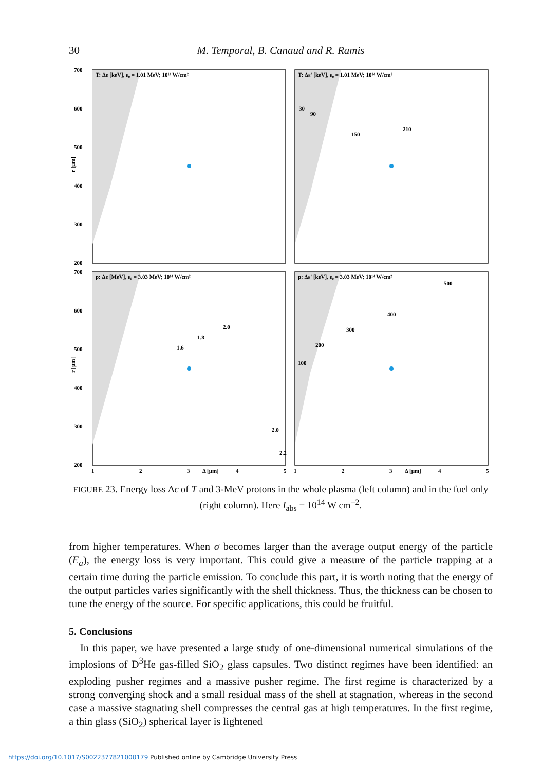30
M. Temporal, B. Canaud and R. Ramis
T: Δε [keV], ε₀ = 1.01 MeV; 10¹⁴ W/cm²
T: Δε' [keV], ε₀ = 1.01 MeV; 10¹⁴ W/cm²
p: Δε [MeV], ε₀ = 3.03 MeV; 10¹⁴ W/cm²
p: Δε' [keV], ε₀ = 3.03 MeV; 10¹⁴ W/cm²
700
600
500
400
300
200
700
600
500
400
300
200
r [μm]
r [μm]
1
2
3
Δ [μm]
4
5
1
2
3
Δ [μm]
4
5
150
210
90
30
300
400
500
200
100
2.0
1.8
1.6
2.2
2.0
FIGURE 23. Energy loss Δϵ of T and 3-MeV protons in the whole plasma (left column) and in the fuel only (right column). Here I<sub>abs</sub> = 10<sup>14</sup> W cm<sup>−2</sup>.
from higher temperatures. When σ becomes larger than the average output energy of the particle (E<sub>a</sub>), the energy loss is very important. This could give a measure of the particle trapping at a certain time during the particle emission. To conclude this part, it is worth noting that the energy of the output particles varies significantly with the shell thickness. Thus, the thickness can be chosen to tune the energy of the source. For specific applications, this could be fruitful.
5. Conclusions
In this paper, we have presented a large study of one-dimensional numerical simulations of the implosions of D<sup>3</sup>He gas-filled SiO<sub>2</sub> glass capsules. Two distinct regimes have been identified: an exploding pusher regimes and a massive pusher regime. The first regime is characterized by a strong converging shock and a small residual mass of the shell at stagnation, whereas in the second case a massive stagnating shell compresses the central gas at high temperatures. In the first regime, a thin glass (SiO<sub>2</sub>) spherical layer is lightened
https://doi.org/10.1017/S0022377821000179 Published online by Cambridge University Press